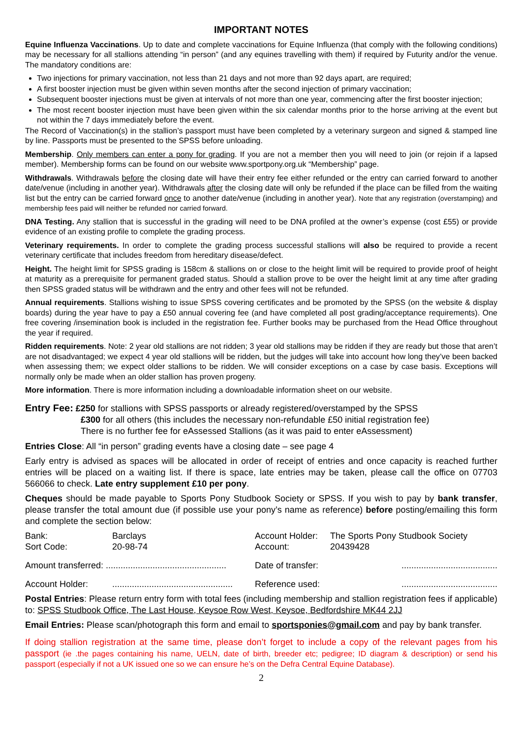IMPORTANT NOTES
Equine Influenza Vaccinations. Up to date and complete vaccinations for Equine Influenza (that comply with the following conditions) may be necessary for all stallions attending “in person” (and any equines travelling with them) if required by Futurity and/or the venue. The mandatory conditions are:
Two injections for primary vaccination, not less than 21 days and not more than 92 days apart, are required;
A first booster injection must be given within seven months after the second injection of primary vaccination;
Subsequent booster injections must be given at intervals of not more than one year, commencing after the first booster injection;
The most recent booster injection must have been given within the six calendar months prior to the horse arriving at the event but not within the 7 days immediately before the event.
The Record of Vaccination(s) in the stallion’s passport must have been completed by a veterinary surgeon and signed & stamped line by line. Passports must be presented to the SPSS before unloading.
Membership. Only members can enter a pony for grading. If you are not a member then you will need to join (or rejoin if a lapsed member). Membership forms can be found on our website www.sportpony.org.uk “Membership” page.
Withdrawals. Withdrawals before the closing date will have their entry fee either refunded or the entry can carried forward to another date/venue (including in another year). Withdrawals after the closing date will only be refunded if the place can be filled from the waiting list but the entry can be carried forward once to another date/venue (including in another year). Note that any registration (overstamping) and membership fees paid will neither be refunded nor carried forward.
DNA Testing. Any stallion that is successful in the grading will need to be DNA profiled at the owner’s expense (cost £55) or provide evidence of an existing profile to complete the grading process.
Veterinary requirements. In order to complete the grading process successful stallions will also be required to provide a recent veterinary certificate that includes freedom from hereditary disease/defect.
Height. The height limit for SPSS grading is 158cm & stallions on or close to the height limit will be required to provide proof of height at maturity as a prerequisite for permanent graded status. Should a stallion prove to be over the height limit at any time after grading then SPSS graded status will be withdrawn and the entry and other fees will not be refunded.
Annual requirements. Stallions wishing to issue SPSS covering certificates and be promoted by the SPSS (on the website & display boards) during the year have to pay a £50 annual covering fee (and have completed all post grading/acceptance requirements). One free covering /insemination book is included in the registration fee. Further books may be purchased from the Head Office throughout the year if required.
Ridden requirements. Note: 2 year old stallions are not ridden; 3 year old stallions may be ridden if they are ready but those that aren’t are not disadvantaged; we expect 4 year old stallions will be ridden, but the judges will take into account how long they’ve been backed when assessing them; we expect older stallions to be ridden. We will consider exceptions on a case by case basis. Exceptions will normally only be made when an older stallion has proven progeny.
More information. There is more information including a downloadable information sheet on our website.
Entry Fee: £250 for stallions with SPSS passports or already registered/overstamped by the SPSS
£300 for all others (this includes the necessary non-refundable £50 initial registration fee)
There is no further fee for eAssessed Stallions (as it was paid to enter eAssessment)
Entries Close: All “in person” grading events have a closing date – see page 4
Early entry is advised as spaces will be allocated in order of receipt of entries and once capacity is reached further entries will be placed on a waiting list. If there is space, late entries may be taken, please call the office on 07703 566066 to check. Late entry supplement £10 per pony.
Cheques should be made payable to Sports Pony Studbook Society or SPSS. If you wish to pay by bank transfer, please transfer the total amount due (if possible use your pony’s name as reference) before posting/emailing this form and complete the section below:
| Bank: Sort Code: | Barclays 20-98-74 | Account Holder: Account: | The Sports Pony Studbook Society 20439428 |
| Amount transferred: ................................................. | | Date of transfer: | ....................................... |
| Account Holder: | ................................................. | Reference used: | ....................................... |
Postal Entries: Please return entry form with total fees (including membership and stallion registration fees if applicable) to: SPSS Studbook Office, The Last House, Keysoe Row West, Keysoe, Bedfordshire MK44 2JJ
Email Entries: Please scan/photograph this form and email to sportsponies@gmail.com and pay by bank transfer.
If doing stallion registration at the same time, please don’t forget to include a copy of the relevant pages from his passport (ie .the pages containing his name, UELN, date of birth, breeder etc; pedigree; ID diagram & description) or send his passport (especially if not a UK issued one so we can ensure he’s on the Defra Central Equine Database).
2